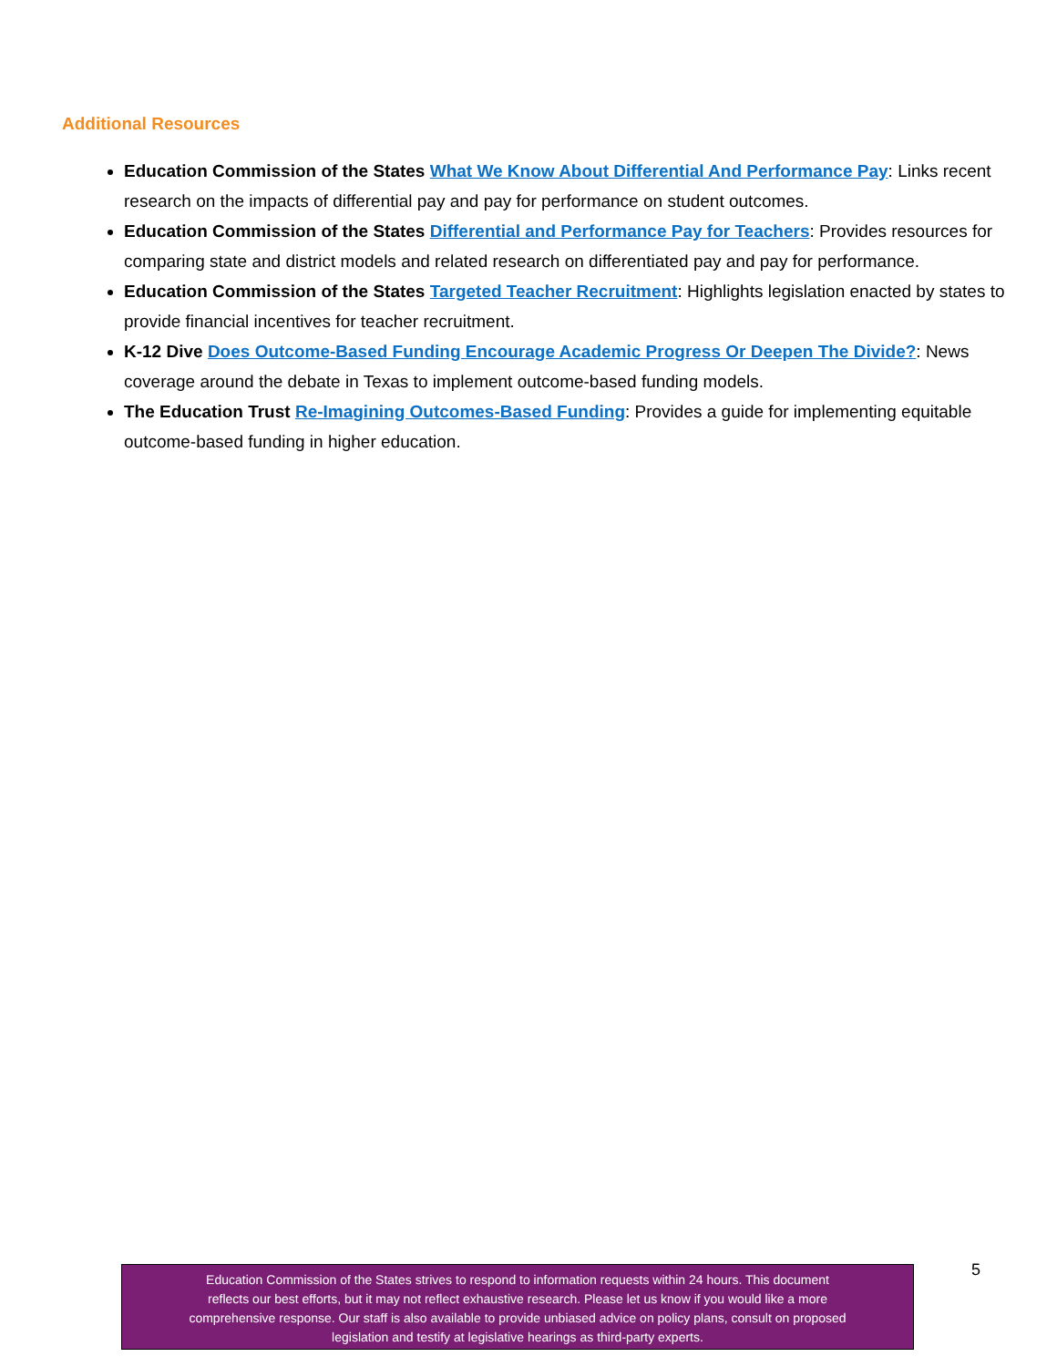Additional Resources
Education Commission of the States What We Know About Differential And Performance Pay: Links recent research on the impacts of differential pay and pay for performance on student outcomes.
Education Commission of the States Differential and Performance Pay for Teachers: Provides resources for comparing state and district models and related research on differentiated pay and pay for performance.
Education Commission of the States Targeted Teacher Recruitment: Highlights legislation enacted by states to provide financial incentives for teacher recruitment.
K-12 Dive Does Outcome-Based Funding Encourage Academic Progress Or Deepen The Divide?: News coverage around the debate in Texas to implement outcome-based funding models.
The Education Trust Re-Imagining Outcomes-Based Funding: Provides a guide for implementing equitable outcome-based funding in higher education.
Education Commission of the States strives to respond to information requests within 24 hours. This document
reflects our best efforts, but it may not reflect exhaustive research. Please let us know if you would like a more
comprehensive response. Our staff is also available to provide unbiased advice on policy plans, consult on proposed
legislation and testify at legislative hearings as third-party experts.
5